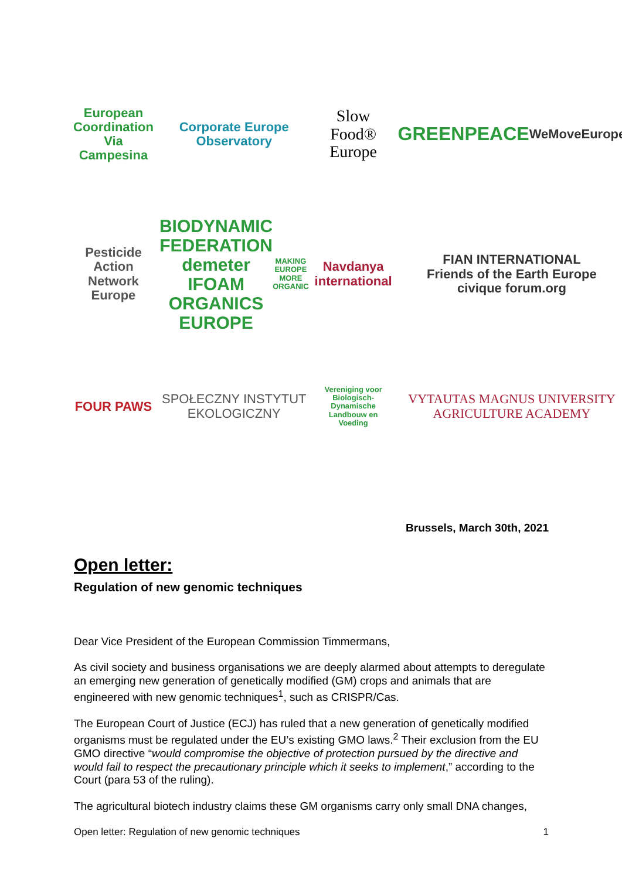European Coordination Via Campesina
Corporate Europe Observatory
Slow Food® Europe
GREENPEACE
WeMoveEurope
Pesticide Action Network Europe
BIODYNAMIC FEDERATION demeter
IFOAM ORGANICS EUROPE
MAKING EUROPE MORE ORGANIC
Navdanya international
FIAN INTERNATIONAL
Friends of the Earth Europe
civique forum.org
FOUR PAWS
SPOŁECZNY INSTYTUT EKOLOGICZNY
Vereniging voor Biologisch-Dynamische Landbouw en Voeding
VYTAUTAS MAGNUS UNIVERSITY AGRICULTURE ACADEMY
Brussels, March 30th, 2021
Open letter:
Regulation of new genomic techniques
Dear Vice President of the European Commission Timmermans,
As civil society and business organisations we are deeply alarmed about attempts to deregulate an emerging new generation of genetically modified (GM) crops and animals that are engineered with new genomic techniques<sup>1</sup>, such as CRISPR/Cas.
The European Court of Justice (ECJ) has ruled that a new generation of genetically modified organisms must be regulated under the EU’s existing GMO laws.<sup>2</sup> Their exclusion from the EU GMO directive “would compromise the objective of protection pursued by the directive and would fail to respect the precautionary principle which it seeks to implement,” according to the Court (para 53 of the ruling).
The agricultural biotech industry claims these GM organisms carry only small DNA changes,
Open letter: Regulation of new genomic techniques 1